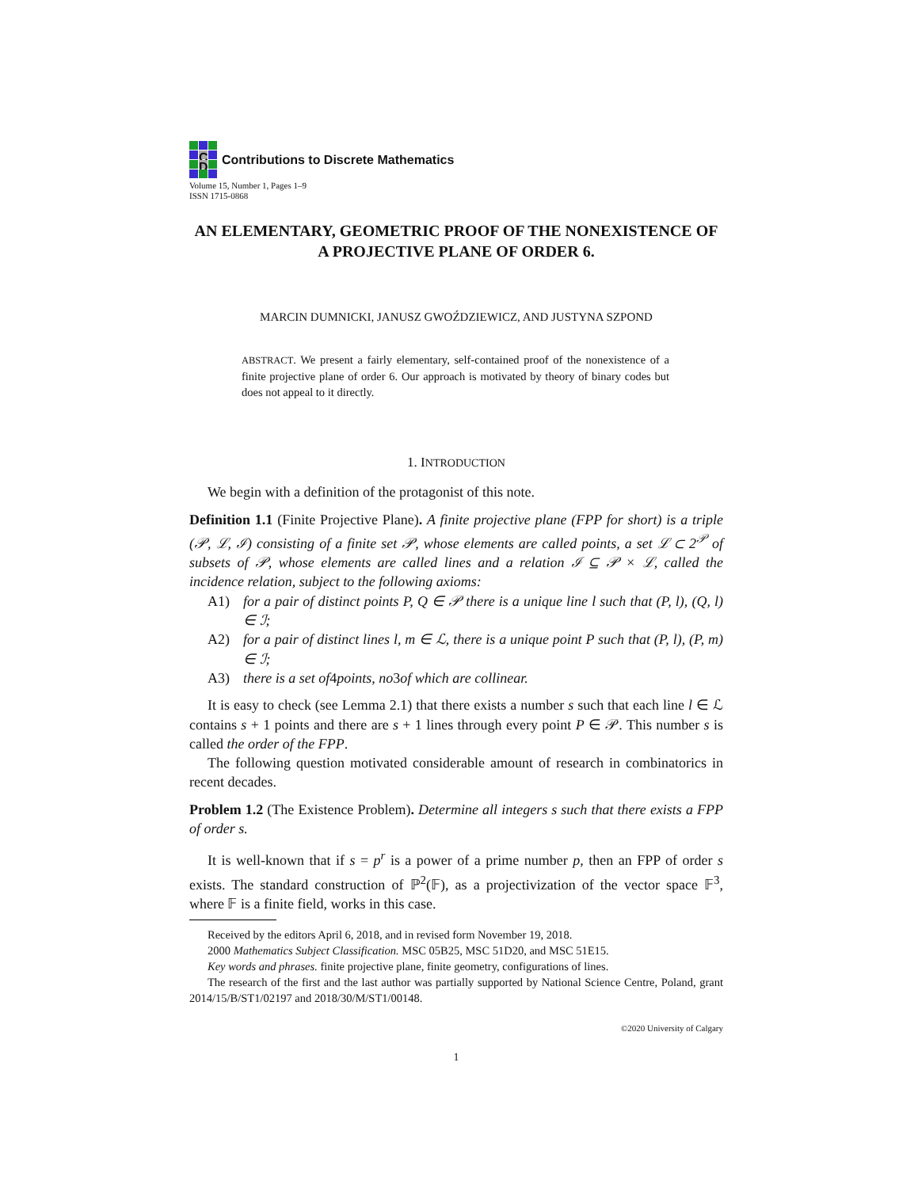C
D
Contributions to Discrete Mathematics
Volume 15, Number 1, Pages 1–9
ISSN 1715-0868
AN ELEMENTARY, GEOMETRIC PROOF OF THE NONEXISTENCE OF A PROJECTIVE PLANE OF ORDER 6.
MARCIN DUMNICKI, JANUSZ GWOŹDZIEWICZ, AND JUSTYNA SZPOND
ABSTRACT. We present a fairly elementary, self-contained proof of the nonexistence of a finite projective plane of order 6. Our approach is motivated by theory of binary codes but does not appeal to it directly.
1. INTRODUCTION
We begin with a definition of the protagonist of this note.
Definition 1.1 (Finite Projective Plane). A finite projective plane (FPP for short) is a triple (𝒫, ℒ, ℐ) consisting of a finite set 𝒫, whose elements are called points, a set ℒ ⊂ 2<sup>𝒫</sup> of subsets of 𝒫, whose elements are called lines and a relation ℐ ⊆ 𝒫 × ℒ, called the incidence relation, subject to the following axioms:
A1) for a pair of distinct points P, Q ∈ 𝒫 there is a unique line l such that (P, l), (Q, l) ∈ ℐ;
A2) for a pair of distinct lines l, m ∈ ℒ, there is a unique point P such that (P, l), (P, m) ∈ ℐ;
A3) there is a set of 4 points, no 3 of which are collinear.
It is easy to check (see Lemma 2.1) that there exists a number s such that each line l ∈ ℒ contains s + 1 points and there are s + 1 lines through every point P ∈ 𝒫. This number s is called the order of the FPP.
The following question motivated considerable amount of research in combinatorics in recent decades.
Problem 1.2 (The Existence Problem). Determine all integers s such that there exists a FPP of order s.
It is well-known that if s = p<sup>r</sup> is a power of a prime number p, then an FPP of order s exists. The standard construction of ℙ<sup>2</sup>(𝔽), as a projectivization of the vector space 𝔽<sup>3</sup>, where 𝔽 is a finite field, works in this case.
Received by the editors April 6, 2018, and in revised form November 19, 2018.
2000 Mathematics Subject Classification. MSC 05B25, MSC 51D20, and MSC 51E15.
Key words and phrases. finite projective plane, finite geometry, configurations of lines.
The research of the first and the last author was partially supported by National Science Centre, Poland, grant 2014/15/B/ST1/02197 and 2018/30/M/ST1/00148.
©2020 University of Calgary
1